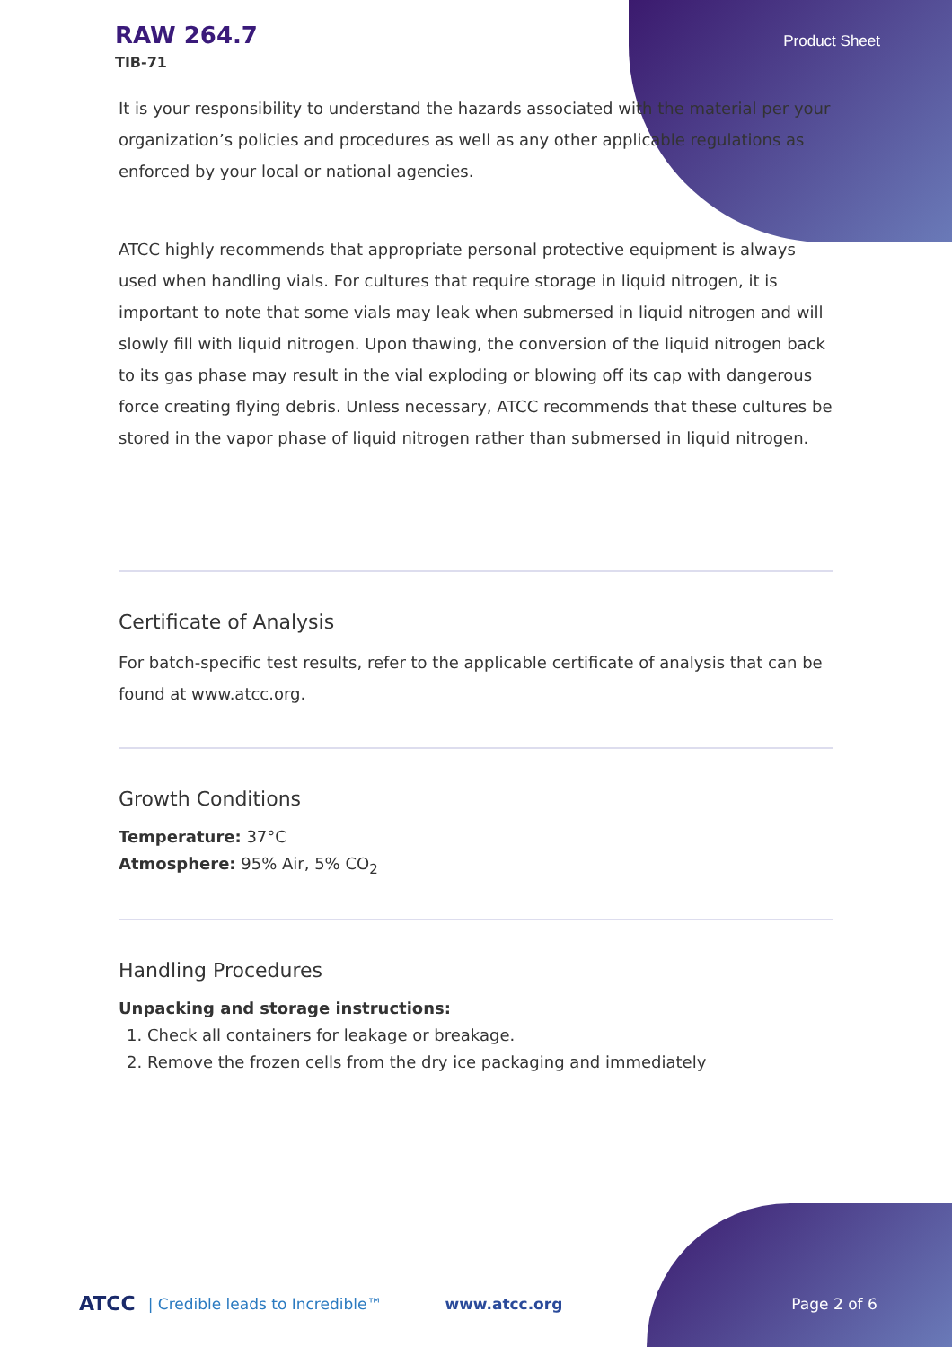RAW 264.7
TIB-71
Product Sheet
It is your responsibility to understand the hazards associated with the material per your organization’s policies and procedures as well as any other applicable regulations as enforced by your local or national agencies.
ATCC highly recommends that appropriate personal protective equipment is always used when handling vials. For cultures that require storage in liquid nitrogen, it is important to note that some vials may leak when submersed in liquid nitrogen and will slowly fill with liquid nitrogen. Upon thawing, the conversion of the liquid nitrogen back to its gas phase may result in the vial exploding or blowing off its cap with dangerous force creating flying debris. Unless necessary, ATCC recommends that these cultures be stored in the vapor phase of liquid nitrogen rather than submersed in liquid nitrogen.
Certificate of Analysis
For batch-specific test results, refer to the applicable certificate of analysis that can be found at www.atcc.org.
Growth Conditions
Temperature: 37°C
Atmosphere: 95% Air, 5% CO<sub>2</sub>
Handling Procedures
Unpacking and storage instructions:
1. Check all containers for leakage or breakage.
2. Remove the frozen cells from the dry ice packaging and immediately
ATCC | Credible leads to Incredible™ www.atcc.org Page 2 of 6